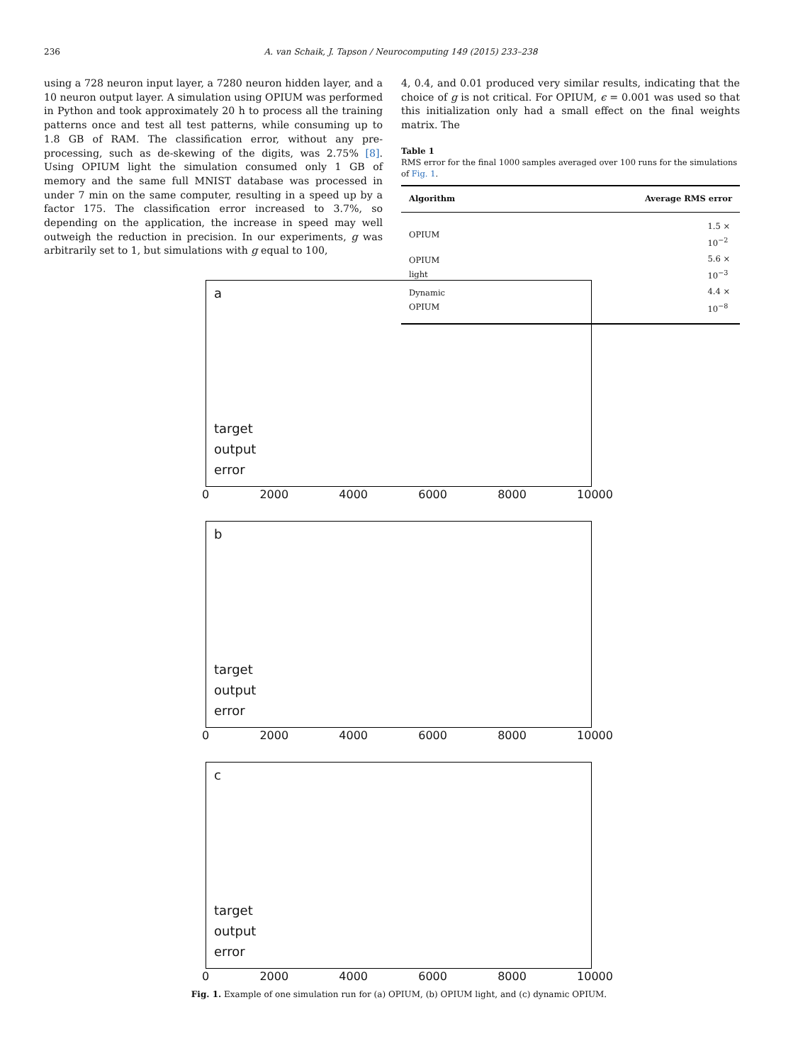236 A. van Schaik, J. Tapson / Neurocomputing 149 (2015) 233–238
using a 728 neuron input layer, a 7280 neuron hidden layer, and a 10 neuron output layer. A simulation using OPIUM was performed in Python and took approximately 20 h to process all the training patterns once and test all test patterns, while consuming up to 1.8 GB of RAM. The classification error, without any pre-processing, such as de-skewing of the digits, was 2.75% [8]. Using OPIUM light the simulation consumed only 1 GB of memory and the same full MNIST database was processed in under 7 min on the same computer, resulting in a speed up by a factor 175. The classification error increased to 3.7%, so depending on the application, the increase in speed may well outweigh the reduction in precision. In our experiments, g was arbitrarily set to 1, but simulations with g equal to 100,
4, 0.4, and 0.01 produced very similar results, indicating that the choice of g is not critical. For OPIUM, ϵ = 0.001 was used so that this initialization only had a small effect on the final weights matrix. The
Table 1
RMS error for the final 1000 samples averaged over 100 runs for the simulations of Fig. 1.
| Algorithm | Average RMS error |
| --- | --- |
| OPIUM | 1.5 × 10<sup>−2</sup> |
| OPIUM light | 5.6 × 10<sup>−3</sup> |
| Dynamic OPIUM | 4.4 × 10<sup>−8</sup> |
a
target
output
error
0 2000 4000 6000 8000 10000
b
target
output
error
0 2000 4000 6000 8000 10000
c
target
output
error
0 2000 4000 6000 8000 10000
Fig. 1. Example of one simulation run for (a) OPIUM, (b) OPIUM light, and (c) dynamic OPIUM.